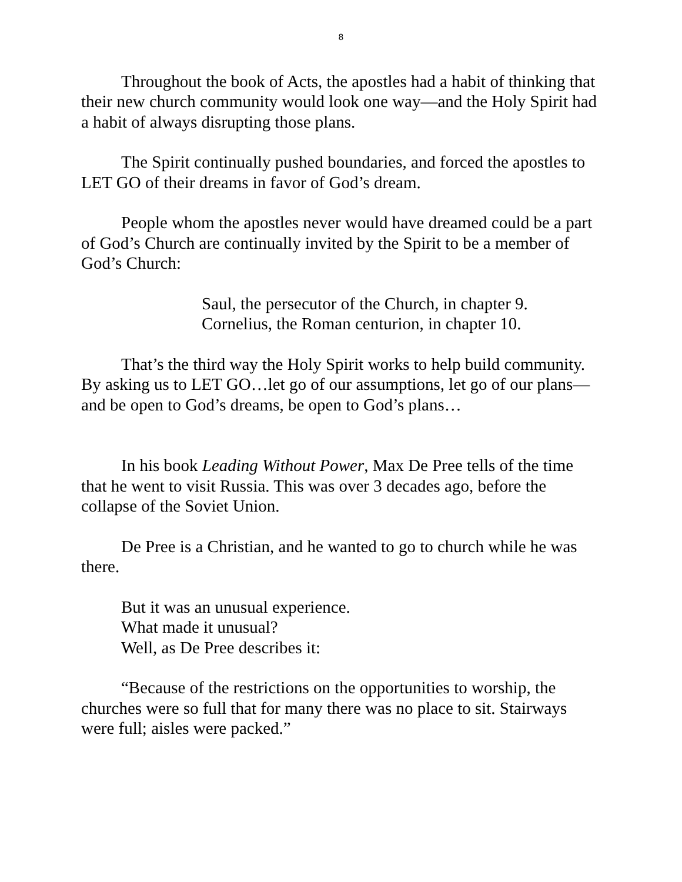8
Throughout the book of Acts, the apostles had a habit of thinking that their new church community would look one way—and the Holy Spirit had a habit of always disrupting those plans.
The Spirit continually pushed boundaries, and forced the apostles to LET GO of their dreams in favor of God’s dream.
People whom the apostles never would have dreamed could be a part of God’s Church are continually invited by the Spirit to be a member of God’s Church:
Saul, the persecutor of the Church, in chapter 9.
Cornelius, the Roman centurion, in chapter 10.
That’s the third way the Holy Spirit works to help build community. By asking us to LET GO…let go of our assumptions, let go of our plans—and be open to God’s dreams, be open to God’s plans…
In his book Leading Without Power, Max De Pree tells of the time that he went to visit Russia. This was over 3 decades ago, before the collapse of the Soviet Union.
De Pree is a Christian, and he wanted to go to church while he was there.
But it was an unusual experience.
What made it unusual?
Well, as De Pree describes it:
“Because of the restrictions on the opportunities to worship, the churches were so full that for many there was no place to sit. Stairways were full; aisles were packed.”